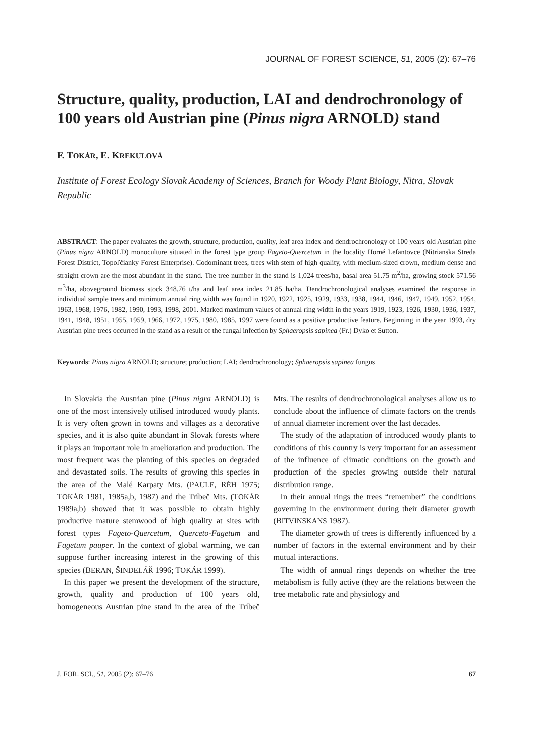JOURNAL OF FOREST SCIENCE, 51, 2005 (2): 67–76
Structure, quality, production, LAI and dendrochronology of 100 years old Austrian pine (Pinus nigra ARNOLD) stand
F. TOKÁR, E. KREKULOVÁ
Institute of Forest Ecology Slovak Academy of Sciences, Branch for Woody Plant Biology, Nitra, Slovak Republic
ABSTRACT: The paper evaluates the growth, structure, production, quality, leaf area index and dendrochronology of 100 years old Austrian pine (Pinus nigra ARNOLD) monoculture situated in the forest type group Fageto-Quercetum in the locality Horné Lefantovce (Nitrianska Streda Forest District, Topoľčianky Forest Enterprise). Codominant trees, trees with stem of high quality, with medium-sized crown, medium dense and straight crown are the most abundant in the stand. The tree number in the stand is 1,024 trees/ha, basal area 51.75 m<sup>2</sup>/ha, growing stock 571.56 m<sup>3</sup>/ha, aboveground biomass stock 348.76 t/ha and leaf area index 21.85 ha/ha. Dendrochronological analyses examined the response in individual sample trees and minimum annual ring width was found in 1920, 1922, 1925, 1929, 1933, 1938, 1944, 1946, 1947, 1949, 1952, 1954, 1963, 1968, 1976, 1982, 1990, 1993, 1998, 2001. Marked maximum values of annual ring width in the years 1919, 1923, 1926, 1930, 1936, 1937, 1941, 1948, 1951, 1955, 1959, 1966, 1972, 1975, 1980, 1985, 1997 were found as a positive productive feature. Beginning in the year 1993, dry Austrian pine trees occurred in the stand as a result of the fungal infection by Sphaeropsis sapinea (Fr.) Dyko et Sutton.
Keywords: Pinus nigra ARNOLD; structure; production; LAI; dendrochronology; Sphaeropsis sapinea fungus
In Slovakia the Austrian pine (Pinus nigra ARNOLD) is one of the most intensively utilised introduced woody plants. It is very often grown in towns and villages as a decorative species, and it is also quite abundant in Slovak forests where it plays an important role in amelioration and production. The most frequent was the planting of this species on degraded and devastated soils. The results of growing this species in the area of the Malé Karpaty Mts. (PAULE, RÉH 1975; TOKÁR 1981, 1985a,b, 1987) and the Tríbeč Mts. (TOKÁR 1989a,b) showed that it was possible to obtain highly productive mature stemwood of high quality at sites with forest types Fageto-Quercetum, Querceto-Fagetum and Fagetum pauper. In the context of global warming, we can suppose further increasing interest in the growing of this species (BERAN, ŠINDELÁŘ 1996; TOKÁR 1999).
In this paper we present the development of the structure, growth, quality and production of 100 years old, homogeneous Austrian pine stand in the area of the Tríbeč Mts. The results of dendrochronological analyses allow us to conclude about the influence of climate factors on the trends of annual diameter increment over the last decades.
The study of the adaptation of introduced woody plants to conditions of this country is very important for an assessment of the influence of climatic conditions on the growth and production of the species growing outside their natural distribution range.
In their annual rings the trees “remember” the conditions governing in the environment during their diameter growth (BITVINSKANS 1987).
The diameter growth of trees is differently influenced by a number of factors in the external environment and by their mutual interactions.
The width of annual rings depends on whether the tree metabolism is fully active (they are the relations between the tree metabolic rate and physiology and
J. FOR. SCI., 51, 2005 (2): 67–76 67